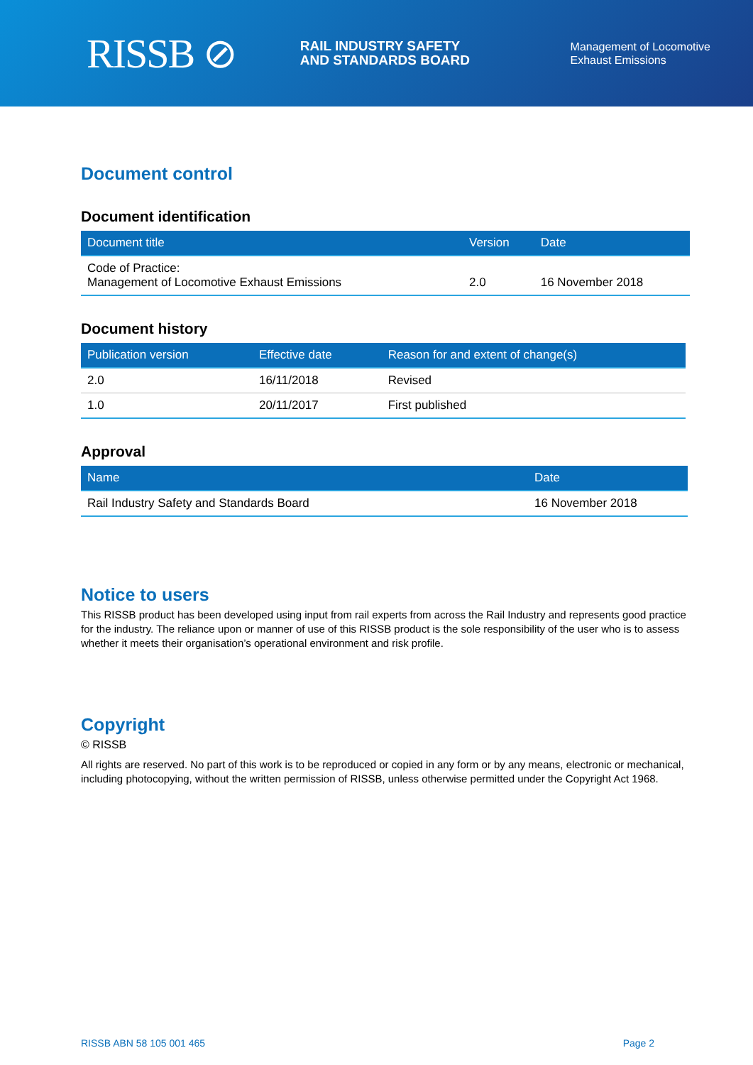RISSB ⊘
RAIL INDUSTRY SAFETY
AND STANDARDS BOARD
Management of Locomotive
Exhaust Emissions
Document control
Document identification
| Document title | Version | Date |
| --- | --- | --- |
| Code of Practice: Management of Locomotive Exhaust Emissions | 2.0 | 16 November 2018 |
Document history
| Publication version | Effective date | Reason for and extent of change(s) |
| --- | --- | --- |
| 2.0 | 16/11/2018 | Revised |
| 1.0 | 20/11/2017 | First published |
Approval
| Name | Date |
| --- | --- |
| Rail Industry Safety and Standards Board | 16 November 2018 |
Notice to users
This RISSB product has been developed using input from rail experts from across the Rail Industry and represents good practice for the industry. The reliance upon or manner of use of this RISSB product is the sole responsibility of the user who is to assess whether it meets their organisation’s operational environment and risk profile.
Copyright
© RISSB
All rights are reserved. No part of this work is to be reproduced or copied in any form or by any means, electronic or mechanical, including photocopying, without the written permission of RISSB, unless otherwise permitted under the Copyright Act 1968.
RISSB ABN 58 105 001 465 Page 2